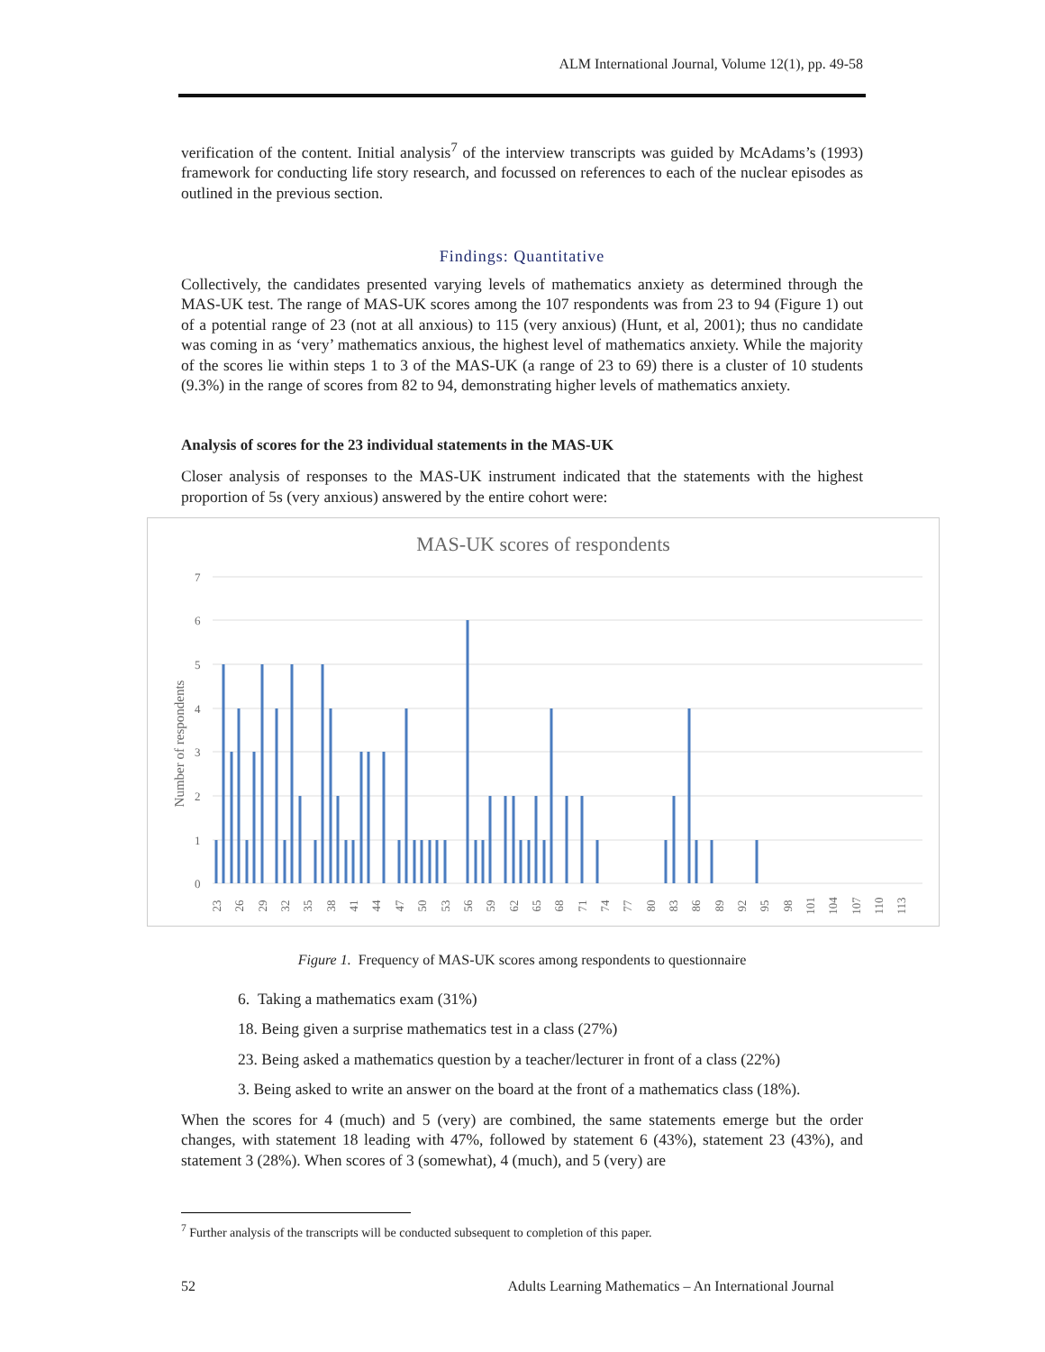ALM International Journal, Volume 12(1), pp. 49-58
verification of the content. Initial analysis<sup>7</sup> of the interview transcripts was guided by McAdams’s (1993) framework for conducting life story research, and focussed on references to each of the nuclear episodes as outlined in the previous section.
Findings: Quantitative
Collectively, the candidates presented varying levels of mathematics anxiety as determined through the MAS-UK test. The range of MAS-UK scores among the 107 respondents was from 23 to 94 (Figure 1) out of a potential range of 23 (not at all anxious) to 115 (very anxious) (Hunt, et al, 2001); thus no candidate was coming in as ‘very’ mathematics anxious, the highest level of mathematics anxiety. While the majority of the scores lie within steps 1 to 3 of the MAS-UK (a range of 23 to 69) there is a cluster of 10 students (9.3%) in the range of scores from 82 to 94, demonstrating higher levels of mathematics anxiety.
Analysis of scores for the 23 individual statements in the MAS-UK
Closer analysis of responses to the MAS-UK instrument indicated that the statements with the highest proportion of 5s (very anxious) answered by the entire cohort were:
MAS-UK scores of respondents
Number of respondents
7
6
5
4
3
2
1
0
23
26
29
32
35
38
41
44
47
50
53
56
59
62
65
68
71
74
77
80
83
86
89
92
95
98
101
104
107
110
113
Figure 1. Frequency of MAS-UK scores among respondents to questionnaire
6. Taking a mathematics exam (31%)
18. Being given a surprise mathematics test in a class (27%)
23. Being asked a mathematics question by a teacher/lecturer in front of a class (22%)
3. Being asked to write an answer on the board at the front of a mathematics class (18%).
When the scores for 4 (much) and 5 (very) are combined, the same statements emerge but the order changes, with statement 18 leading with 47%, followed by statement 6 (43%), statement 23 (43%), and statement 3 (28%). When scores of 3 (somewhat), 4 (much), and 5 (very) are
<sup>7</sup> Further analysis of the transcripts will be conducted subsequent to completion of this paper.
52 Adults Learning Mathematics – An International Journal